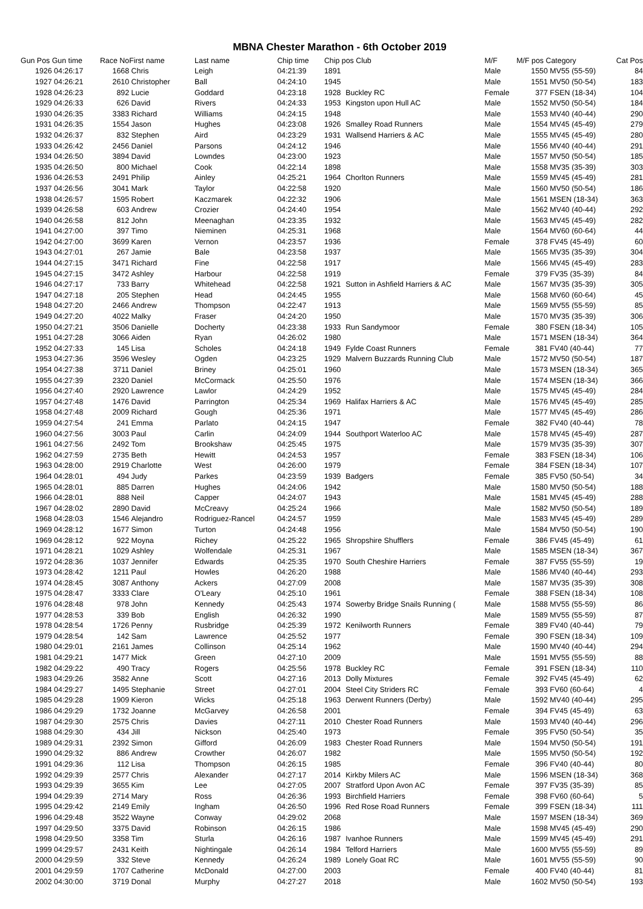MBNA Chester Marathon - 6th October 2019
| Gun Pos | Gun time | Race No | First name | Last name | Chip time | Chip pos Club | | M/F | M/F pos Category | | Cat Pos |
| --- | --- | --- | --- | --- | --- | --- | --- | --- | --- | --- | --- |
| 1926 | 04:26:17 | 1668 | Chris | Leigh | 04:21:39 | 1891 | | Male | 1550 | MV55 (55-59) | 84 |
| 1927 | 04:26:21 | 2610 | Christopher | Ball | 04:24:10 | 1945 | | Male | 1551 | MV50 (50-54) | 183 |
| 1928 | 04:26:23 | 892 | Lucie | Goddard | 04:23:18 | 1928 | Buckley RC | Female | 377 | FSEN (18-34) | 104 |
| 1929 | 04:26:33 | 626 | David | Rivers | 04:24:33 | 1953 | Kingston upon Hull AC | Male | 1552 | MV50 (50-54) | 184 |
| 1930 | 04:26:35 | 3383 | Richard | Williams | 04:24:15 | 1948 | | Male | 1553 | MV40 (40-44) | 290 |
| 1931 | 04:26:35 | 1554 | Jason | Hughes | 04:23:08 | 1926 | Smalley Road Runners | Male | 1554 | MV45 (45-49) | 279 |
| 1932 | 04:26:37 | 832 | Stephen | Aird | 04:23:29 | 1931 | Wallsend Harriers & AC | Male | 1555 | MV45 (45-49) | 280 |
| 1933 | 04:26:42 | 2456 | Daniel | Parsons | 04:24:12 | 1946 | | Male | 1556 | MV40 (40-44) | 291 |
| 1934 | 04:26:50 | 3894 | David | Lowndes | 04:23:00 | 1923 | | Male | 1557 | MV50 (50-54) | 185 |
| 1935 | 04:26:50 | 800 | Michael | Cook | 04:22:14 | 1898 | | Male | 1558 | MV35 (35-39) | 303 |
| 1936 | 04:26:53 | 2491 | Philip | Ainley | 04:25:21 | 1964 | Chorlton Runners | Male | 1559 | MV45 (45-49) | 281 |
| 1937 | 04:26:56 | 3041 | Mark | Taylor | 04:22:58 | 1920 | | Male | 1560 | MV50 (50-54) | 186 |
| 1938 | 04:26:57 | 1595 | Robert | Kaczmarek | 04:22:32 | 1906 | | Male | 1561 | MSEN (18-34) | 363 |
| 1939 | 04:26:58 | 603 | Andrew | Crozier | 04:24:40 | 1954 | | Male | 1562 | MV40 (40-44) | 292 |
| 1940 | 04:26:58 | 812 | John | Meenaghan | 04:23:35 | 1932 | | Male | 1563 | MV45 (45-49) | 282 |
| 1941 | 04:27:00 | 397 | Timo | Nieminen | 04:25:31 | 1968 | | Male | 1564 | MV60 (60-64) | 44 |
| 1942 | 04:27:00 | 3699 | Karen | Vernon | 04:23:57 | 1936 | | Female | 378 | FV45 (45-49) | 60 |
| 1943 | 04:27:01 | 267 | Jamie | Bale | 04:23:58 | 1937 | | Male | 1565 | MV35 (35-39) | 304 |
| 1944 | 04:27:15 | 3471 | Richard | Fine | 04:22:58 | 1917 | | Male | 1566 | MV45 (45-49) | 283 |
| 1945 | 04:27:15 | 3472 | Ashley | Harbour | 04:22:58 | 1919 | | Female | 379 | FV35 (35-39) | 84 |
| 1946 | 04:27:17 | 733 | Barry | Whitehead | 04:22:58 | 1921 | Sutton in Ashfield Harriers & AC | Male | 1567 | MV35 (35-39) | 305 |
| 1947 | 04:27:18 | 205 | Stephen | Head | 04:24:45 | 1955 | | Male | 1568 | MV60 (60-64) | 45 |
| 1948 | 04:27:20 | 2466 | Andrew | Thompson | 04:22:47 | 1913 | | Male | 1569 | MV55 (55-59) | 85 |
| 1949 | 04:27:20 | 4022 | Malky | Fraser | 04:24:20 | 1950 | | Male | 1570 | MV35 (35-39) | 306 |
| 1950 | 04:27:21 | 3506 | Danielle | Docherty | 04:23:38 | 1933 | Run Sandymoor | Female | 380 | FSEN (18-34) | 105 |
| 1951 | 04:27:28 | 3066 | Aiden | Ryan | 04:26:02 | 1980 | | Male | 1571 | MSEN (18-34) | 364 |
| 1952 | 04:27:33 | 145 | Lisa | Scholes | 04:24:18 | 1949 | Fylde Coast Runners | Female | 381 | FV40 (40-44) | 77 |
| 1953 | 04:27:36 | 3596 | Wesley | Ogden | 04:23:25 | 1929 | Malvern Buzzards Running Club | Male | 1572 | MV50 (50-54) | 187 |
| 1954 | 04:27:38 | 3711 | Daniel | Briney | 04:25:01 | 1960 | | Male | 1573 | MSEN (18-34) | 365 |
| 1955 | 04:27:39 | 2320 | Daniel | McCormack | 04:25:50 | 1976 | | Male | 1574 | MSEN (18-34) | 366 |
| 1956 | 04:27:40 | 2920 | Lawrence | Lawlor | 04:24:29 | 1952 | | Male | 1575 | MV45 (45-49) | 284 |
| 1957 | 04:27:48 | 1476 | David | Parrington | 04:25:34 | 1969 | Halifax Harriers & AC | Male | 1576 | MV45 (45-49) | 285 |
| 1958 | 04:27:48 | 2009 | Richard | Gough | 04:25:36 | 1971 | | Male | 1577 | MV45 (45-49) | 286 |
| 1959 | 04:27:54 | 241 | Emma | Parlato | 04:24:15 | 1947 | | Female | 382 | FV40 (40-44) | 78 |
| 1960 | 04:27:56 | 3003 | Paul | Carlin | 04:24:09 | 1944 | Southport Waterloo AC | Male | 1578 | MV45 (45-49) | 287 |
| 1961 | 04:27:56 | 2492 | Tom | Brookshaw | 04:25:45 | 1975 | | Male | 1579 | MV35 (35-39) | 307 |
| 1962 | 04:27:59 | 2735 | Beth | Hewitt | 04:24:53 | 1957 | | Female | 383 | FSEN (18-34) | 106 |
| 1963 | 04:28:00 | 2919 | Charlotte | West | 04:26:00 | 1979 | | Female | 384 | FSEN (18-34) | 107 |
| 1964 | 04:28:01 | 494 | Judy | Parkes | 04:23:59 | 1939 | Badgers | Female | 385 | FV50 (50-54) | 34 |
| 1965 | 04:28:01 | 885 | Darren | Hughes | 04:24:06 | 1942 | | Male | 1580 | MV50 (50-54) | 188 |
| 1966 | 04:28:01 | 888 | Neil | Capper | 04:24:07 | 1943 | | Male | 1581 | MV45 (45-49) | 288 |
| 1967 | 04:28:02 | 2890 | David | McCreavy | 04:25:24 | 1966 | | Male | 1582 | MV50 (50-54) | 189 |
| 1968 | 04:28:03 | 1546 | Alejandro | Rodriguez-Rancel | 04:24:57 | 1959 | | Male | 1583 | MV45 (45-49) | 289 |
| 1969 | 04:28:12 | 1677 | Simon | Turton | 04:24:48 | 1956 | | Male | 1584 | MV50 (50-54) | 190 |
| 1969 | 04:28:12 | 922 | Moyna | Richey | 04:25:22 | 1965 | Shropshire Shufflers | Female | 386 | FV45 (45-49) | 61 |
| 1971 | 04:28:21 | 1029 | Ashley | Wolfendale | 04:25:31 | 1967 | | Male | 1585 | MSEN (18-34) | 367 |
| 1972 | 04:28:36 | 1037 | Jennifer | Edwards | 04:25:35 | 1970 | South Cheshire Harriers | Female | 387 | FV55 (55-59) | 19 |
| 1973 | 04:28:42 | 1211 | Paul | Howles | 04:26:20 | 1988 | | Male | 1586 | MV40 (40-44) | 293 |
| 1974 | 04:28:45 | 3087 | Anthony | Ackers | 04:27:09 | 2008 | | Male | 1587 | MV35 (35-39) | 308 |
| 1975 | 04:28:47 | 3333 | Clare | O'Leary | 04:25:10 | 1961 | | Female | 388 | FSEN (18-34) | 108 |
| 1976 | 04:28:48 | 978 | John | Kennedy | 04:25:43 | 1974 | Sowerby Bridge Snails Running ( | Male | 1588 | MV55 (55-59) | 86 |
| 1977 | 04:28:53 | 339 | Bob | English | 04:26:32 | 1990 | | Male | 1589 | MV55 (55-59) | 87 |
| 1978 | 04:28:54 | 1726 | Penny | Rusbridge | 04:25:39 | 1972 | Kenilworth Runners | Female | 389 | FV40 (40-44) | 79 |
| 1979 | 04:28:54 | 142 | Sam | Lawrence | 04:25:52 | 1977 | | Female | 390 | FSEN (18-34) | 109 |
| 1980 | 04:29:01 | 2161 | James | Collinson | 04:25:14 | 1962 | | Male | 1590 | MV40 (40-44) | 294 |
| 1981 | 04:29:21 | 1477 | Mick | Green | 04:27:10 | 2009 | | Male | 1591 | MV55 (55-59) | 88 |
| 1982 | 04:29:22 | 490 | Tracy | Rogers | 04:25:56 | 1978 | Buckley RC | Female | 391 | FSEN (18-34) | 110 |
| 1983 | 04:29:26 | 3582 | Anne | Scott | 04:27:16 | 2013 | Dolly Mixtures | Female | 392 | FV45 (45-49) | 62 |
| 1984 | 04:29:27 | 1495 | Stephanie | Street | 04:27:01 | 2004 | Steel City Striders RC | Female | 393 | FV60 (60-64) | 4 |
| 1985 | 04:29:28 | 1909 | Kieron | Wicks | 04:25:18 | 1963 | Derwent Runners (Derby) | Male | 1592 | MV40 (40-44) | 295 |
| 1986 | 04:29:29 | 1732 | Joanne | McGarvey | 04:26:58 | 2001 | | Female | 394 | FV45 (45-49) | 63 |
| 1987 | 04:29:30 | 2575 | Chris | Davies | 04:27:11 | 2010 | Chester Road Runners | Male | 1593 | MV40 (40-44) | 296 |
| 1988 | 04:29:30 | 434 | Jill | Nickson | 04:25:40 | 1973 | | Female | 395 | FV50 (50-54) | 35 |
| 1989 | 04:29:31 | 2392 | Simon | Gifford | 04:26:09 | 1983 | Chester Road Runners | Male | 1594 | MV50 (50-54) | 191 |
| 1990 | 04:29:32 | 886 | Andrew | Crowther | 04:26:07 | 1982 | | Male | 1595 | MV50 (50-54) | 192 |
| 1991 | 04:29:36 | 112 | Lisa | Thompson | 04:26:15 | 1985 | | Female | 396 | FV40 (40-44) | 80 |
| 1992 | 04:29:39 | 2577 | Chris | Alexander | 04:27:17 | 2014 | Kirkby Milers AC | Male | 1596 | MSEN (18-34) | 368 |
| 1993 | 04:29:39 | 3655 | Kim | Lee | 04:27:05 | 2007 | Stratford Upon Avon AC | Female | 397 | FV35 (35-39) | 85 |
| 1994 | 04:29:39 | 2714 | Mary | Ross | 04:26:36 | 1993 | Birchfield Harriers | Female | 398 | FV60 (60-64) | 5 |
| 1995 | 04:29:42 | 2149 | Emily | Ingham | 04:26:50 | 1996 | Red Rose Road Runners | Female | 399 | FSEN (18-34) | 111 |
| 1996 | 04:29:48 | 3522 | Wayne | Conway | 04:29:02 | 2068 | | Male | 1597 | MSEN (18-34) | 369 |
| 1997 | 04:29:50 | 3375 | David | Robinson | 04:26:15 | 1986 | | Male | 1598 | MV45 (45-49) | 290 |
| 1998 | 04:29:50 | 3358 | Tim | Sturla | 04:26:16 | 1987 | Ivanhoe Runners | Male | 1599 | MV45 (45-49) | 291 |
| 1999 | 04:29:57 | 2431 | Keith | Nightingale | 04:26:14 | 1984 | Telford Harriers | Male | 1600 | MV55 (55-59) | 89 |
| 2000 | 04:29:59 | 332 | Steve | Kennedy | 04:26:24 | 1989 | Lonely Goat RC | Male | 1601 | MV55 (55-59) | 90 |
| 2001 | 04:29:59 | 1707 | Catherine | McDonald | 04:27:00 | 2003 | | Female | 400 | FV40 (40-44) | 81 |
| 2002 | 04:30:00 | 3719 | Donal | Murphy | 04:27:27 | 2018 | | Male | 1602 | MV50 (50-54) | 193 |